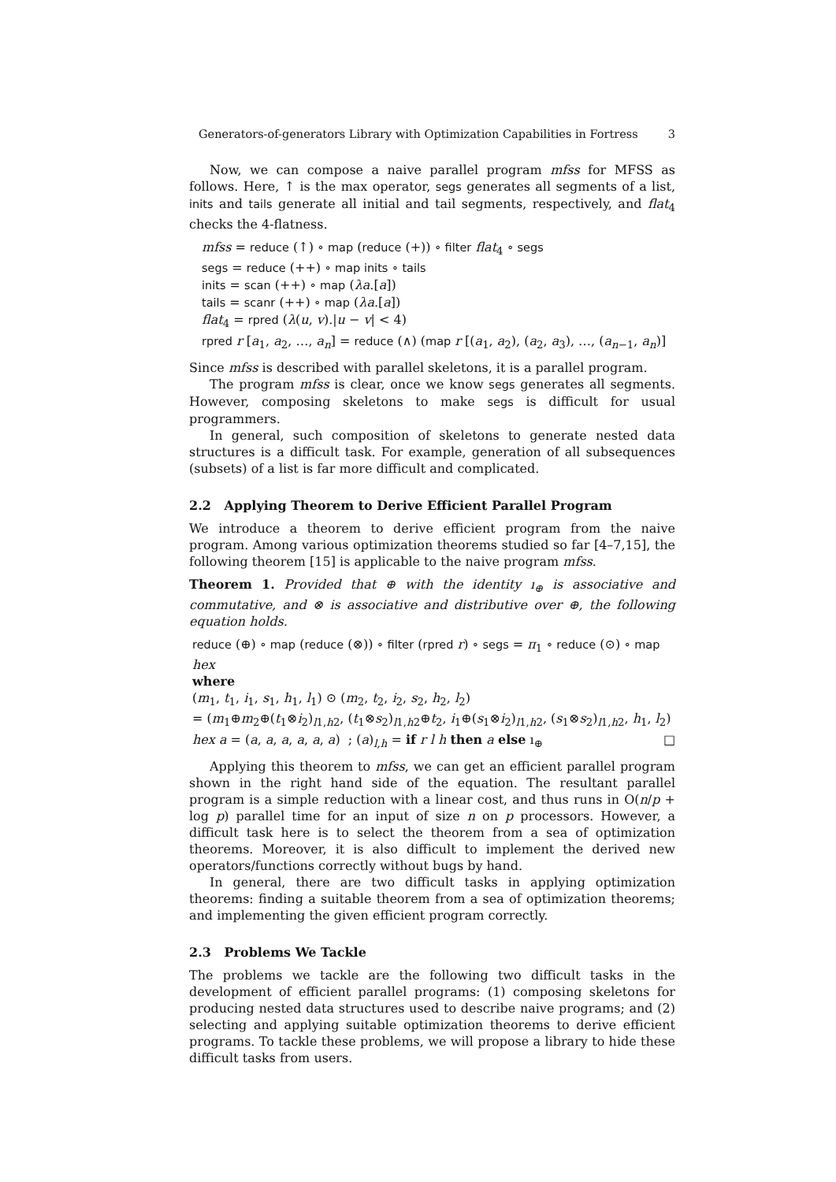Generators-of-generators Library with Optimization Capabilities in Fortress 3
Now, we can compose a naive parallel program mfss for MFSS as follows. Here, ↑ is the max operator, segs generates all segments of a list, inits and tails generate all initial and tail segments, respectively, and flat<sub>4</sub> checks the 4-flatness.
mfss = reduce (↑) ∘ map (reduce (+)) ∘ filter flat<sub>4</sub> ∘ segs
segs = reduce (++) ∘ map inits ∘ tails
inits = scan (++) ∘ map (λa.[a])
tails = scanr (++) ∘ map (λa.[a])
flat<sub>4</sub> = rpred (λ(u, v).|u − v| < 4)
rpred r [a<sub>1</sub>, a<sub>2</sub>, …, a<sub>n</sub>] = reduce (∧) (map r [(a<sub>1</sub>, a<sub>2</sub>), (a<sub>2</sub>, a<sub>3</sub>), …, (a<sub>n−1</sub>, a<sub>n</sub>)]
Since mfss is described with parallel skeletons, it is a parallel program.
The program mfss is clear, once we know segs generates all segments. However, composing skeletons to make segs is difficult for usual programmers.
In general, such composition of skeletons to generate nested data structures is a difficult task. For example, generation of all subsequences (subsets) of a list is far more difficult and complicated.
2.2 Applying Theorem to Derive Efficient Parallel Program
We introduce a theorem to derive efficient program from the naive program. Among various optimization theorems studied so far [4–7,15], the following theorem [15] is applicable to the naive program mfss.
Theorem 1. Provided that ⊕ with the identity ı<sub>⊕</sub> is associative and commutative, and ⊗ is associative and distributive over ⊕, the following equation holds.
reduce (⊕) ∘ map (reduce (⊗)) ∘ filter (rpred r) ∘ segs = π<sub>1</sub> ∘ reduce (⊙) ∘ map hex
where
(m<sub>1</sub>, t<sub>1</sub>, i<sub>1</sub>, s<sub>1</sub>, h<sub>1</sub>, l<sub>1</sub>) ⊙ (m<sub>2</sub>, t<sub>2</sub>, i<sub>2</sub>, s<sub>2</sub>, h<sub>2</sub>, l<sub>2</sub>)
= (m<sub>1</sub>⊕m<sub>2</sub>⊕(t<sub>1</sub>⊗i<sub>2</sub>)<sub>l1,h2</sub>, (t<sub>1</sub>⊗s<sub>2</sub>)<sub>l1,h2</sub>⊕t<sub>2</sub>, i<sub>1</sub>⊕(s<sub>1</sub>⊗i<sub>2</sub>)<sub>l1,h2</sub>, (s<sub>1</sub>⊗s<sub>2</sub>)<sub>l1,h2</sub>, h<sub>1</sub>, l<sub>2</sub>)
hex a = (a, a, a, a, a, a) ; (a)<sub>l,h</sub> = if r l h then a else ı<sub>⊕</sub> □
Applying this theorem to mfss, we can get an efficient parallel program shown in the right hand side of the equation. The resultant parallel program is a simple reduction with a linear cost, and thus runs in O(n/p + log p) parallel time for an input of size n on p processors. However, a difficult task here is to select the theorem from a sea of optimization theorems. Moreover, it is also difficult to implement the derived new operators/functions correctly without bugs by hand.
In general, there are two difficult tasks in applying optimization theorems: finding a suitable theorem from a sea of optimization theorems; and implementing the given efficient program correctly.
2.3 Problems We Tackle
The problems we tackle are the following two difficult tasks in the development of efficient parallel programs: (1) composing skeletons for producing nested data structures used to describe naive programs; and (2) selecting and applying suitable optimization theorems to derive efficient programs. To tackle these problems, we will propose a library to hide these difficult tasks from users.